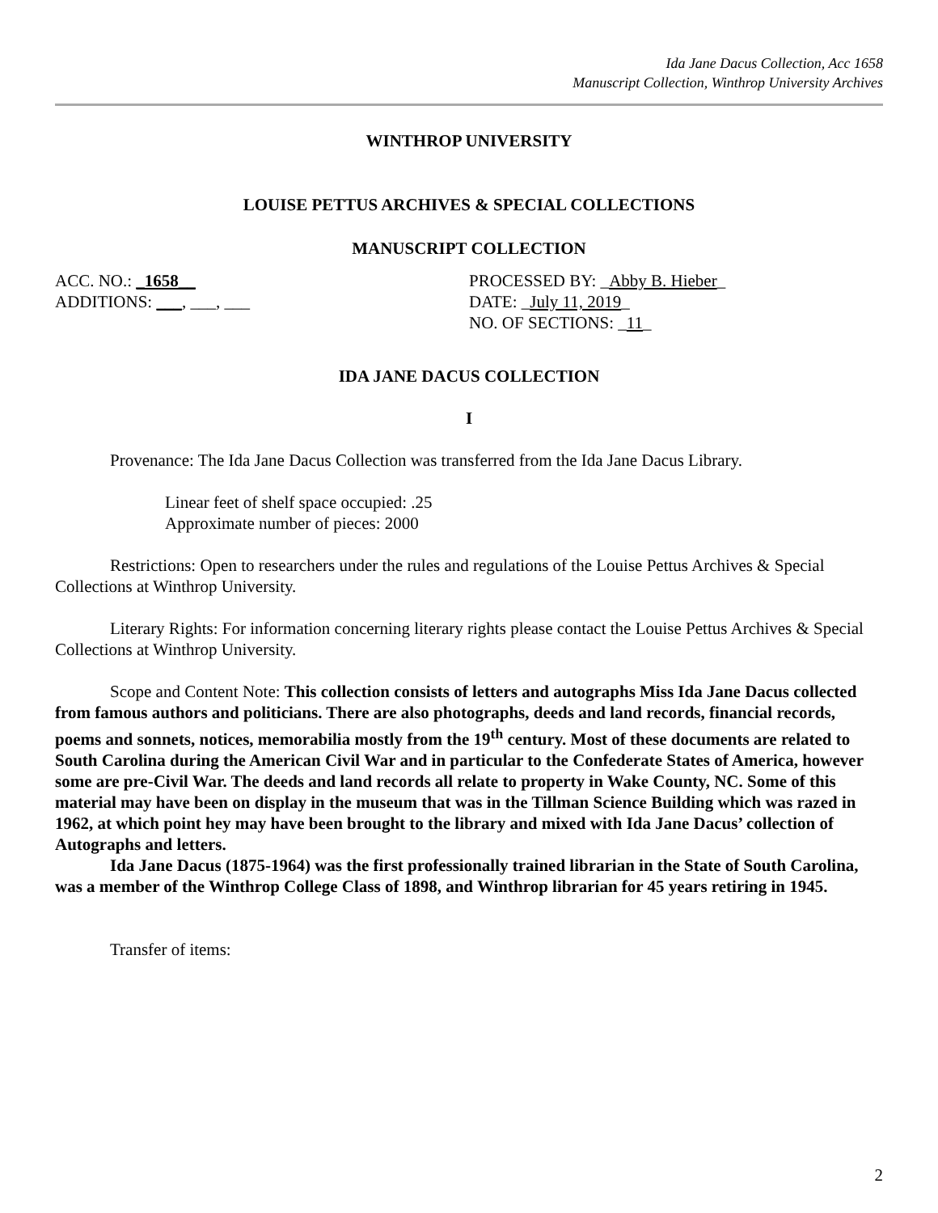Ida Jane Dacus Collection, Acc 1658
Manuscript Collection, Winthrop University Archives
WINTHROP UNIVERSITY
LOUISE PETTUS ARCHIVES & SPECIAL COLLECTIONS
MANUSCRIPT COLLECTION
ACC. NO.: _1658__
ADDITIONS: ___, ___, ___
PROCESSED BY: _Abby B. Hieber_
DATE: _July 11, 2019_
NO. OF SECTIONS: _11_
IDA JANE DACUS COLLECTION
I
Provenance: The Ida Jane Dacus Collection was transferred from the Ida Jane Dacus Library.
Linear feet of shelf space occupied: .25
Approximate number of pieces: 2000
Restrictions: Open to researchers under the rules and regulations of the Louise Pettus Archives & Special Collections at Winthrop University.
Literary Rights: For information concerning literary rights please contact the Louise Pettus Archives & Special Collections at Winthrop University.
Scope and Content Note: This collection consists of letters and autographs Miss Ida Jane Dacus collected from famous authors and politicians. There are also photographs, deeds and land records, financial records, poems and sonnets, notices, memorabilia mostly from the 19<sup>th</sup> century. Most of these documents are related to South Carolina during the American Civil War and in particular to the Confederate States of America, however some are pre-Civil War. The deeds and land records all relate to property in Wake County, NC. Some of this material may have been on display in the museum that was in the Tillman Science Building which was razed in 1962, at which point hey may have been brought to the library and mixed with Ida Jane Dacus’ collection of Autographs and letters.
Ida Jane Dacus (1875-1964) was the first professionally trained librarian in the State of South Carolina, was a member of the Winthrop College Class of 1898, and Winthrop librarian for 45 years retiring in 1945.
Transfer of items:
2